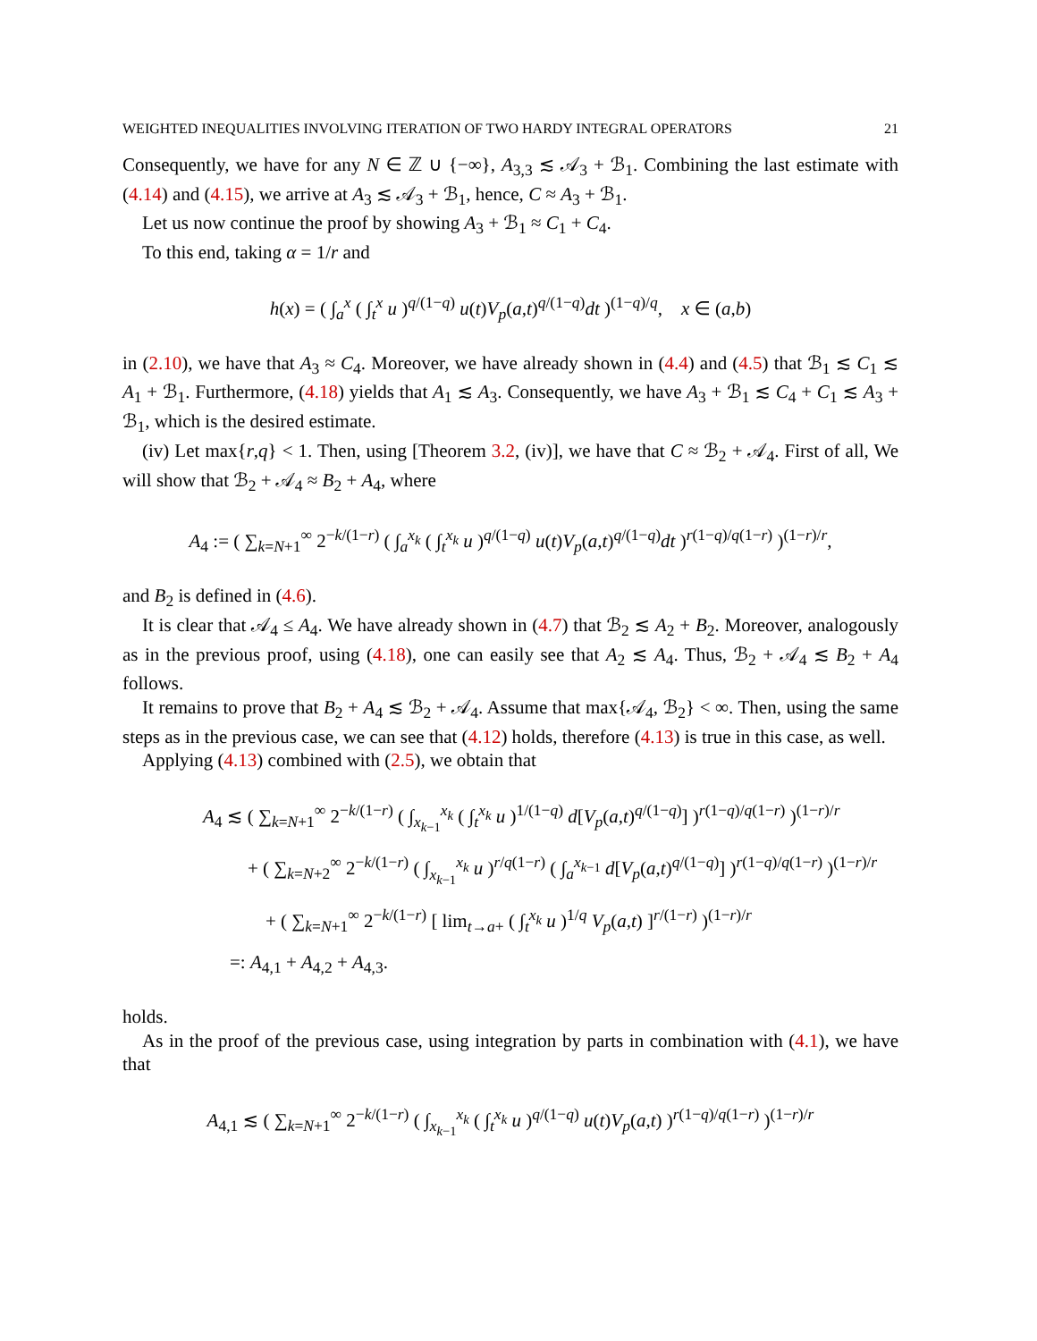WEIGHTED INEQUALITIES INVOLVING ITERATION OF TWO HARDY INTEGRAL OPERATORS 21
Consequently, we have for any N ∈ ℤ ∪ {−∞}, A<sub>3,3</sub> ≲ 𝒜<sub>3</sub> + ℬ<sub>1</sub>. Combining the last estimate with (4.14) and (4.15), we arrive at A<sub>3</sub> ≲ 𝒜<sub>3</sub> + ℬ<sub>1</sub>, hence, C ≈ A<sub>3</sub> + ℬ<sub>1</sub>.
Let us now continue the proof by showing A<sub>3</sub> + ℬ<sub>1</sub> ≈ C<sub>1</sub> + C<sub>4</sub>.
To this end, taking α = 1/r and
h(x) = ( ∫<sub>a</sub><sup>x</sup> ( ∫<sub>t</sub><sup>x</sup> u )<sup>q/(1−q)</sup> u(t)V<sub>p</sub>(a,t)<sup>q/(1−q)</sup>dt )<sup>(1−q)/q</sup>, x ∈ (a,b)
in (2.10), we have that A<sub>3</sub> ≈ C<sub>4</sub>. Moreover, we have already shown in (4.4) and (4.5) that ℬ<sub>1</sub> ≲ C<sub>1</sub> ≲ A<sub>1</sub> + ℬ<sub>1</sub>. Furthermore, (4.18) yields that A<sub>1</sub> ≲ A<sub>3</sub>. Consequently, we have A<sub>3</sub> + ℬ<sub>1</sub> ≲ C<sub>4</sub> + C<sub>1</sub> ≲ A<sub>3</sub> + ℬ<sub>1</sub>, which is the desired estimate.
(iv) Let max{r,q} < 1. Then, using [Theorem 3.2, (iv)], we have that C ≈ ℬ<sub>2</sub> + 𝒜<sub>4</sub>. First of all, We will show that ℬ<sub>2</sub> + 𝒜<sub>4</sub> ≈ B<sub>2</sub> + A<sub>4</sub>, where
A<sub>4</sub> := ( ∑<sub>k=N+1</sub><sup>∞</sup> 2<sup>−k/(1−r)</sup> ( ∫<sub>a</sub><sup>x<sub>k</sub></sup> ( ∫<sub>t</sub><sup>x<sub>k</sub></sup> u )<sup>q/(1−q)</sup> u(t)V<sub>p</sub>(a,t)<sup>q/(1−q)</sup>dt )<sup>r(1−q)/q(1−r)</sup> )<sup>(1−r)/r</sup>,
and B<sub>2</sub> is defined in (4.6).
It is clear that 𝒜<sub>4</sub> ≤ A<sub>4</sub>. We have already shown in (4.7) that ℬ<sub>2</sub> ≲ A<sub>2</sub> + B<sub>2</sub>. Moreover, analogously as in the previous proof, using (4.18), one can easily see that A<sub>2</sub> ≲ A<sub>4</sub>. Thus, ℬ<sub>2</sub> + 𝒜<sub>4</sub> ≲ B<sub>2</sub> + A<sub>4</sub> follows.
It remains to prove that B<sub>2</sub> + A<sub>4</sub> ≲ ℬ<sub>2</sub> + 𝒜<sub>4</sub>. Assume that max{𝒜<sub>4</sub>, ℬ<sub>2</sub>} < ∞. Then, using the same steps as in the previous case, we can see that (4.12) holds, therefore (4.13) is true in this case, as well.
Applying (4.13) combined with (2.5), we obtain that
A<sub>4</sub> ≲ ( ∑<sub>k=N+1</sub><sup>∞</sup> 2<sup>−k/(1−r)</sup> ( ∫<sub>x<sub>k−1</sub></sub><sup>x<sub>k</sub></sup> ( ∫<sub>t</sub><sup>x<sub>k</sub></sup> u )<sup>1/(1−q)</sup> d[V<sub>p</sub>(a,t)<sup>q/(1−q)</sup>] )<sup>r(1−q)/q(1−r)</sup> )<sup>(1−r)/r</sup>
+ ( ∑<sub>k=N+2</sub><sup>∞</sup> 2<sup>−k/(1−r)</sup> ( ∫<sub>x<sub>k−1</sub></sub><sup>x<sub>k</sub></sup> u )<sup>r/q(1−r)</sup> ( ∫<sub>a</sub><sup>x<sub>k−1</sub></sup> d[V<sub>p</sub>(a,t)<sup>q/(1−q)</sup>] )<sup>r(1−q)/q(1−r)</sup> )<sup>(1−r)/r</sup>
+ ( ∑<sub>k=N+1</sub><sup>∞</sup> 2<sup>−k/(1−r)</sup> [ lim<sub>t→a+</sub> ( ∫<sub>t</sub><sup>x<sub>k</sub></sup> u )<sup>1/q</sup> V<sub>p</sub>(a,t) ]<sup>r/(1−r)</sup> )<sup>(1−r)/r</sup>
=: A<sub>4,1</sub> + A<sub>4,2</sub> + A<sub>4,3</sub>.
holds.
As in the proof of the previous case, using integration by parts in combination with (4.1), we have that
A<sub>4,1</sub> ≲ ( ∑<sub>k=N+1</sub><sup>∞</sup> 2<sup>−k/(1−r)</sup> ( ∫<sub>x<sub>k−1</sub></sub><sup>x<sub>k</sub></sup> ( ∫<sub>t</sub><sup>x<sub>k</sub></sup> u )<sup>q/(1−q)</sup> u(t)V<sub>p</sub>(a,t) )<sup>r(1−q)/q(1−r)</sup> )<sup>(1−r)/r</sup>